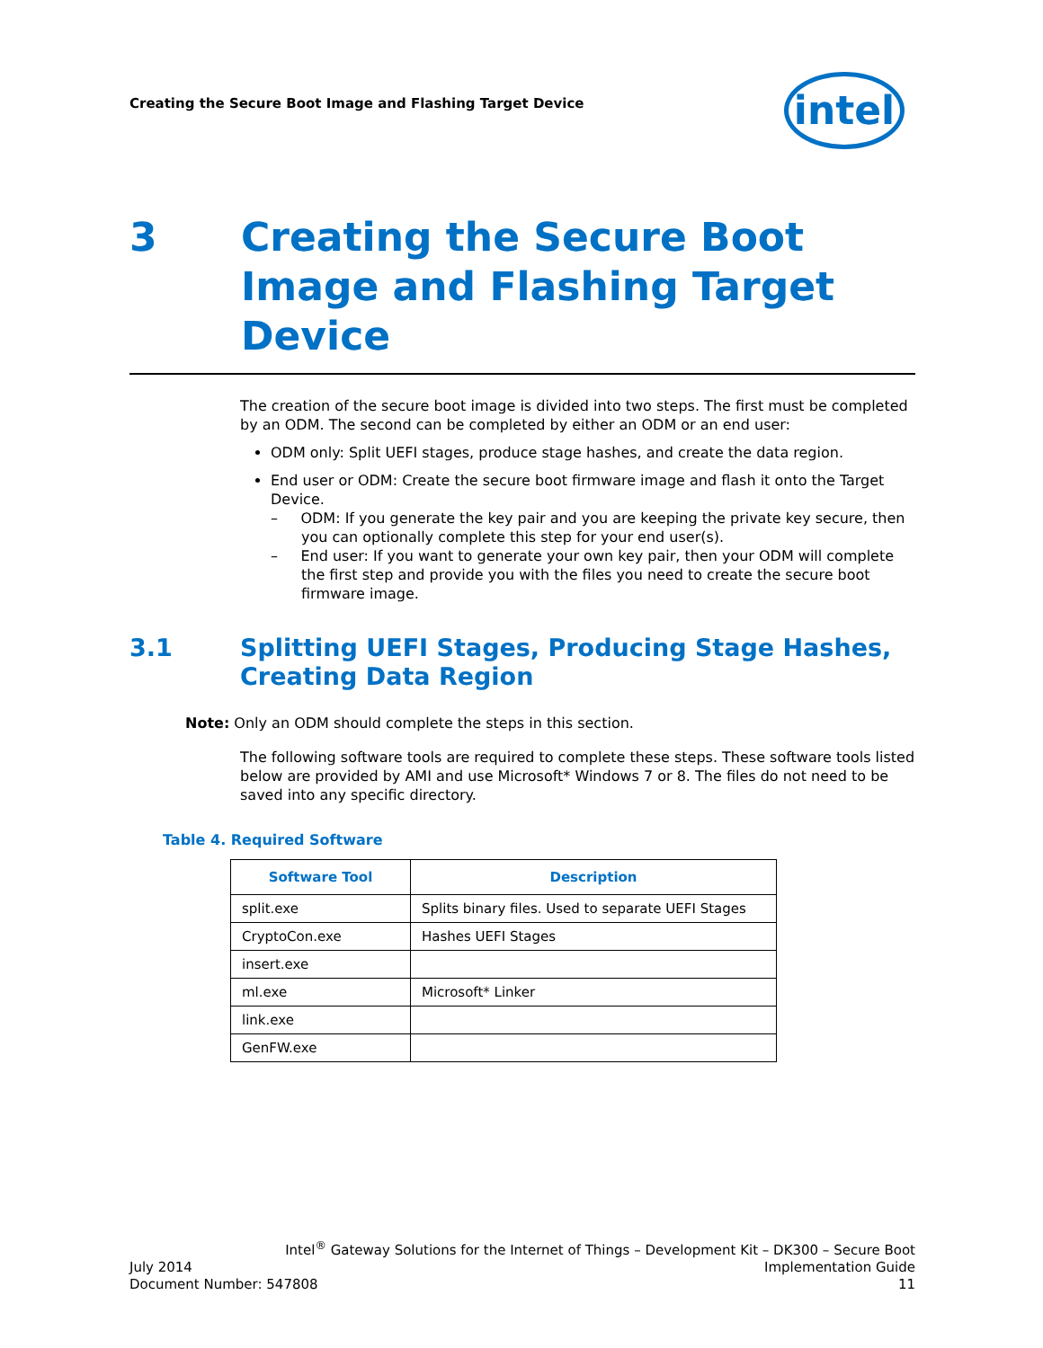Creating the Secure Boot Image and Flashing Target Device
intel
3 Creating the Secure Boot
Image and Flashing Target
Device
The creation of the secure boot image is divided into two steps. The first must be completed by an ODM. The second can be completed by either an ODM or an end user:
ODM only: Split UEFI stages, produce stage hashes, and create the data region.
End user or ODM: Create the secure boot firmware image and flash it onto the Target Device.
– ODM: If you generate the key pair and you are keeping the private key secure, then you can optionally complete this step for your end user(s).
– End user: If you want to generate your own key pair, then your ODM will complete the first step and provide you with the files you need to create the secure boot firmware image.
3.1 Splitting UEFI Stages, Producing Stage Hashes, Creating Data Region
Note: Only an ODM should complete the steps in this section.
The following software tools are required to complete these steps. These software tools listed below are provided by AMI and use Microsoft* Windows 7 or 8. The files do not need to be saved into any specific directory.
Table 4. Required Software
| Software Tool | Description |
| --- | --- |
| split.exe | Splits binary files. Used to separate UEFI Stages |
| CryptoCon.exe | Hashes UEFI Stages |
| insert.exe | |
| ml.exe | Microsoft* Linker |
| link.exe | |
| GenFW.exe | |
Intel<sup>®</sup> Gateway Solutions for the Internet of Things – Development Kit – DK300 – Secure Boot
July 2014 Implementation Guide
Document Number: 547808 11